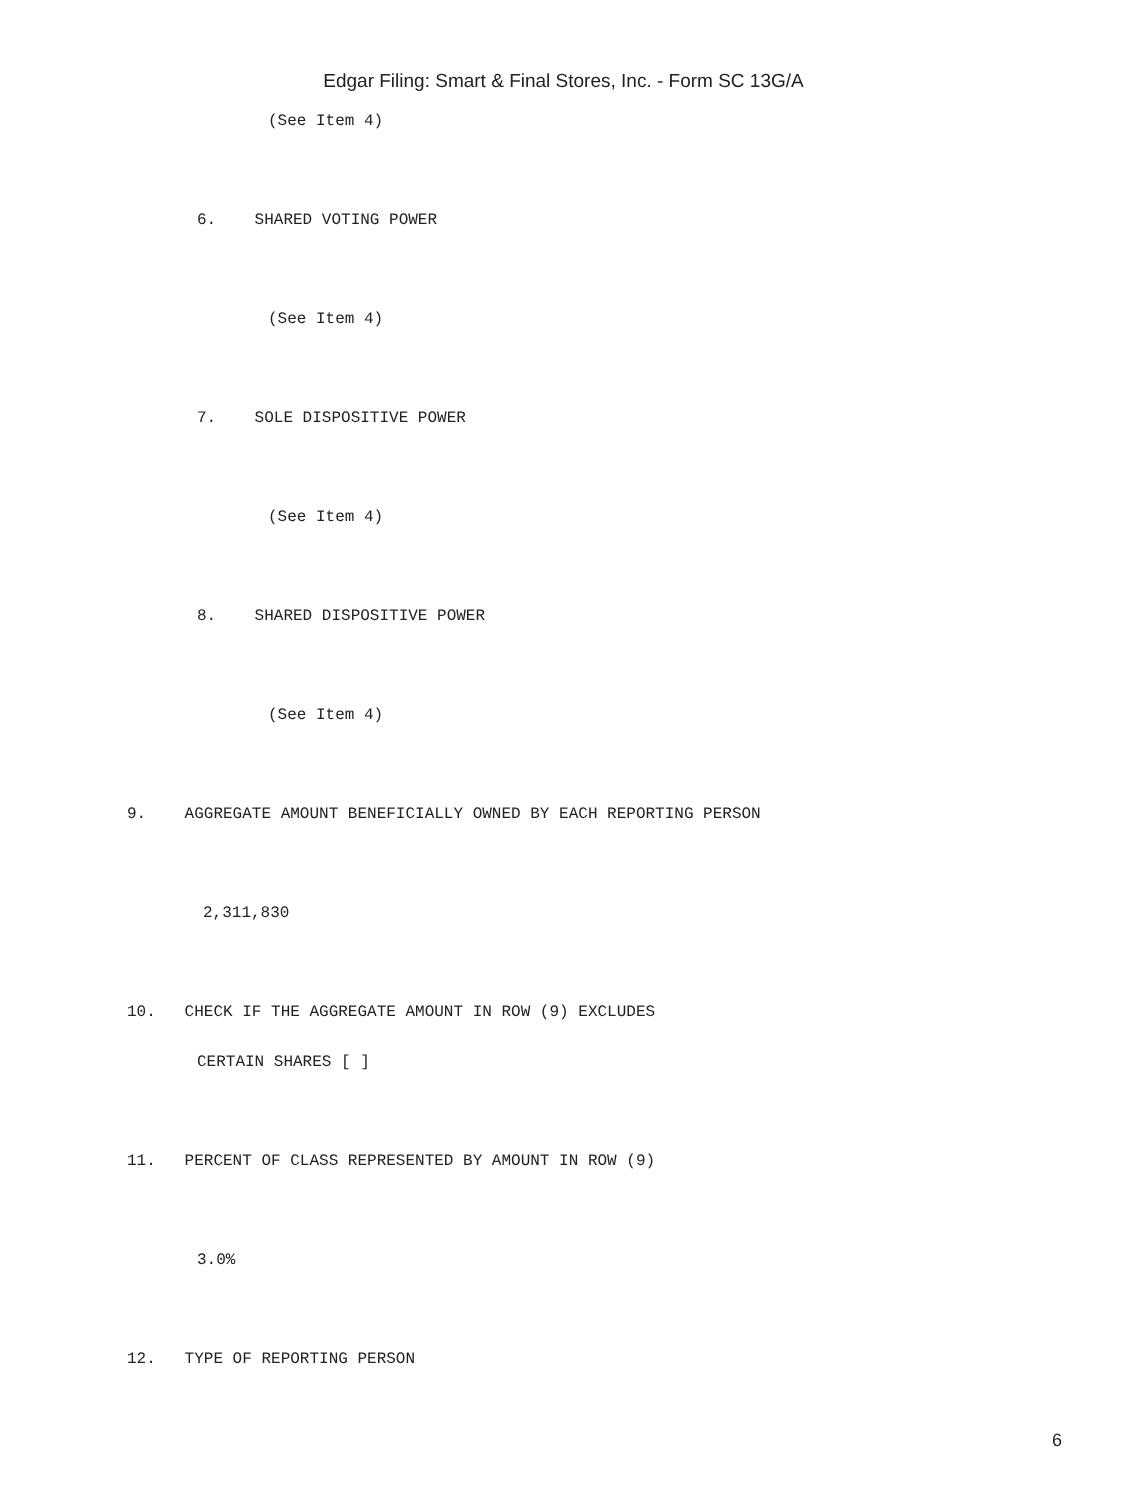Edgar Filing: Smart & Final Stores, Inc. - Form SC 13G/A
(See Item 4)
6. SHARED VOTING POWER
(See Item 4)
7. SOLE DISPOSITIVE POWER
(See Item 4)
8. SHARED DISPOSITIVE POWER
(See Item 4)
9. AGGREGATE AMOUNT BENEFICIALLY OWNED BY EACH REPORTING PERSON
2,311,830
10. CHECK IF THE AGGREGATE AMOUNT IN ROW (9) EXCLUDES
CERTAIN SHARES [ ]
11. PERCENT OF CLASS REPRESENTED BY AMOUNT IN ROW (9)
3.0%
12. TYPE OF REPORTING PERSON
6